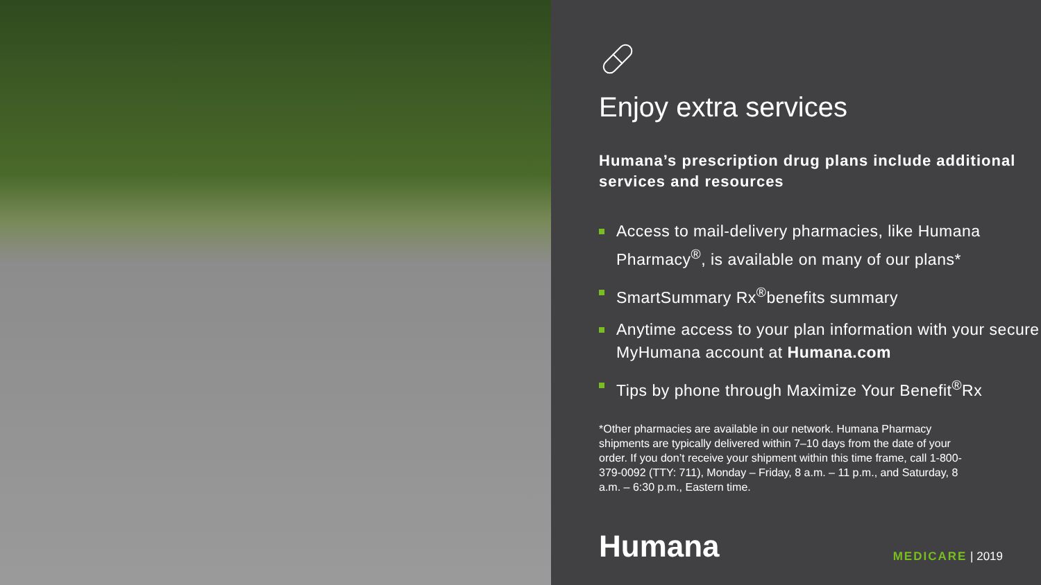Enjoy extra services
Humana’s prescription drug plans include additional services and resources
Access to mail-delivery pharmacies, like Humana Pharmacy<sup>®</sup>, is available on many of our plans*
SmartSummary Rx<sup>®</sup>benefits summary
Anytime access to your plan information with your secure MyHumana account at Humana.com
Tips by phone through Maximize Your Benefit<sup>®</sup>Rx
*Other pharmacies are available in our network. Humana Pharmacy shipments are typically delivered within 7–10 days from the date of your order. If you don’t receive your shipment within this time frame, call 1-800-379-0092 (TTY: 711), Monday – Friday, 8 a.m. – 11 p.m., and Saturday, 8 a.m. – 6:30 p.m., Eastern time.
Humana
MEDICARE | 2019